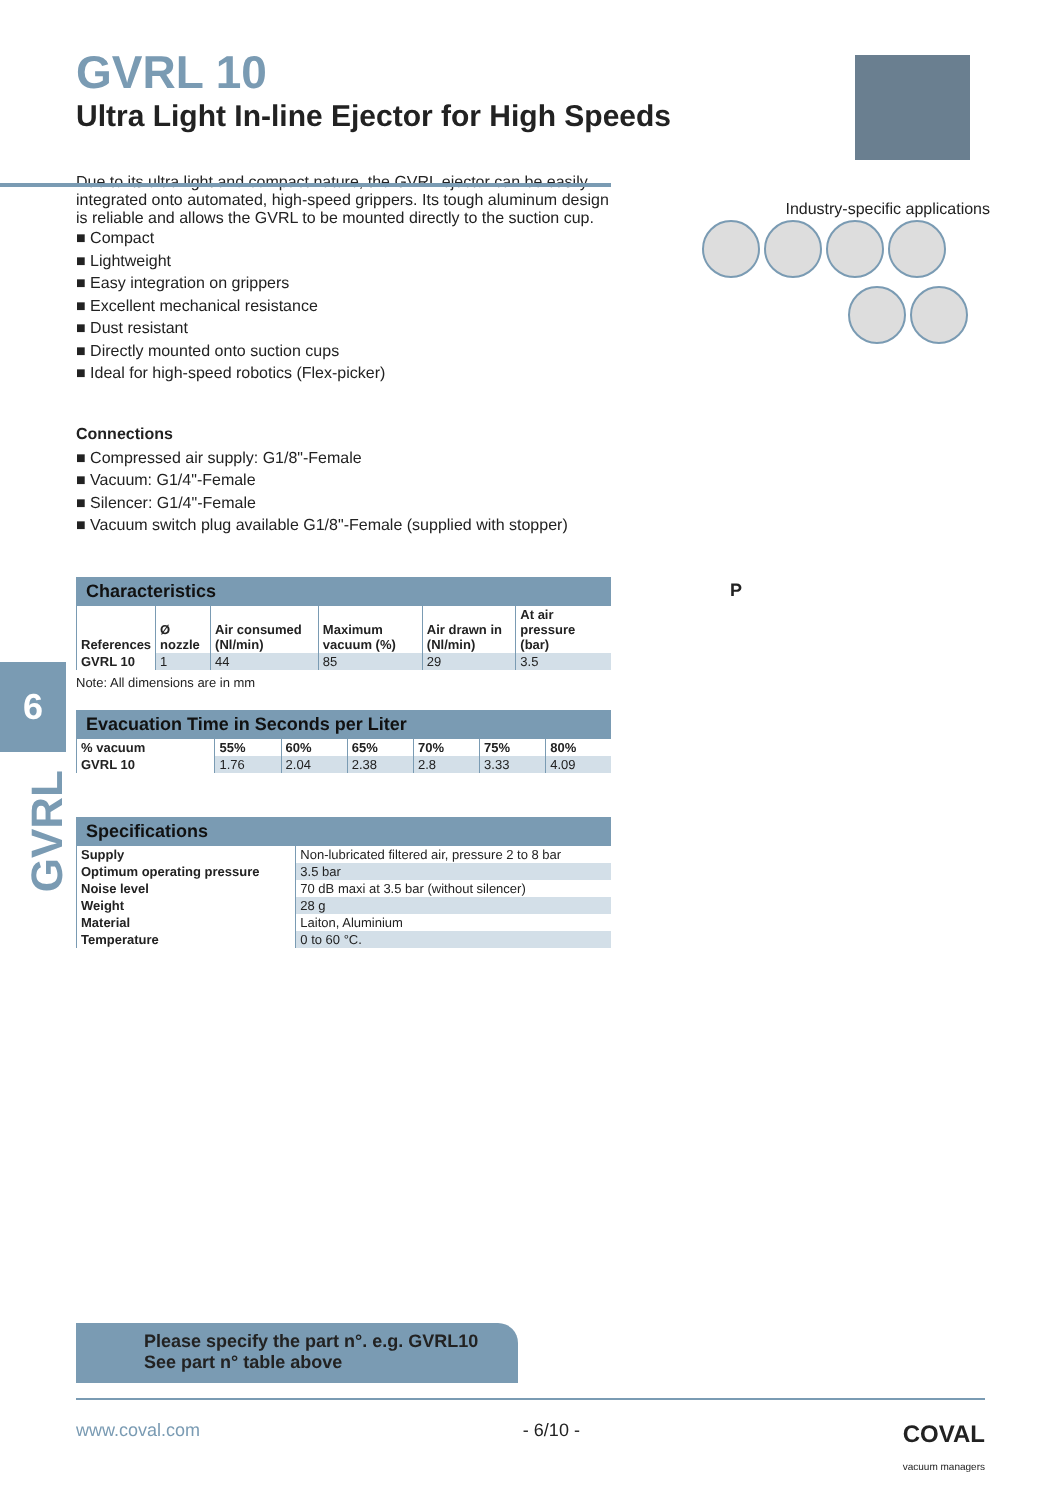GVRL 10
Ultra Light In-line Ejector for High Speeds
Due to its ultra light and compact nature, the GVRL ejector can be easily integrated onto automated, high-speed grippers. Its tough aluminum design is reliable and allows the GVRL to be mounted directly to the suction cup.
■ Compact
■ Lightweight
■ Easy integration on grippers
■ Excellent mechanical resistance
■ Dust resistant
■ Directly mounted onto suction cups
■ Ideal for high-speed robotics (Flex-picker)
Connections
■ Compressed air supply: G1/8"-Female
■ Vacuum: G1/4"-Female
■ Silencer: G1/4"-Female
■ Vacuum switch plug available G1/8"-Female (supplied with stopper)
Characteristics
| References | Ø nozzle | Air consumed (Nl/min) | Maximum vacuum (%) | Air drawn in (Nl/min) | At air pressure (bar) |
| --- | --- | --- | --- | --- | --- |
| GVRL 10 | 1 | 44 | 85 | 29 | 3.5 |
Note: All dimensions are in mm
Evacuation Time in Seconds per Liter
| % vacuum | 55% | 60% | 65% | 70% | 75% | 80% |
| --- | --- | --- | --- | --- | --- | --- |
| GVRL 10 | 1.76 | 2.04 | 2.38 | 2.8 | 3.33 | 4.09 |
Specifications
| Supply | Non-lubricated filtered air, pressure 2 to 8 bar |
| Optimum operating pressure | 3.5 bar |
| Noise level | 70 dB maxi at 3.5 bar (without silencer) |
| Weight | 28 g |
| Material | Laiton, Aluminium |
| Temperature | 0 to 60 °C. |
6
GVRL
Industry-specific applications
P
Please specify the part n°. e.g. GVRL10
See part n° table above
www.coval.com - 6/10 - COVAL
vacuum managers